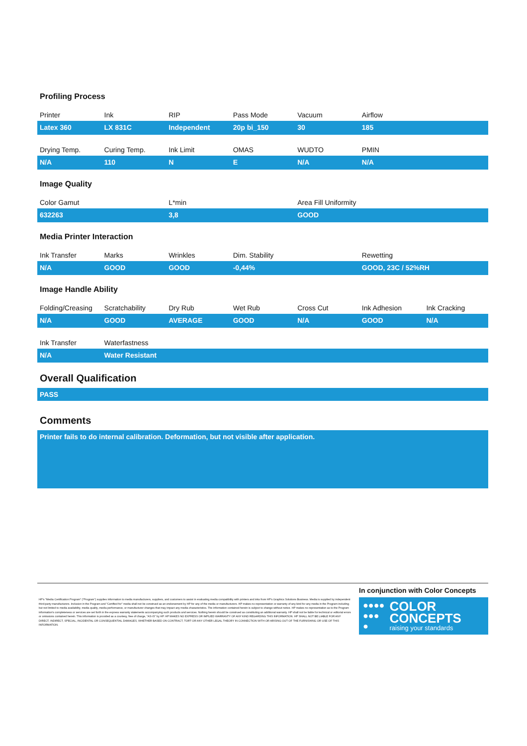Profiling Process
| Printer | Ink | RIP | Pass Mode | Vacuum | Airflow | |
| --- | --- | --- | --- | --- | --- | --- |
| Latex 360 | LX 831C | Independent | 20p bi_150 | 30 | 185 | |
| Drying Temp. | Curing Temp. | Ink Limit | OMAS | WUDTO | PMIN | |
| --- | --- | --- | --- | --- | --- | --- |
| N/A | 110 | N | E | N/A | N/A | |
Image Quality
| Color Gamut | L*min | Area Fill Uniformity |
| --- | --- | --- |
| 632263 | 3,8 | GOOD |
Media Printer Interaction
| Ink Transfer | Marks | Wrinkles | Dim. Stability | Rewetting |
| --- | --- | --- | --- | --- |
| N/A | GOOD | GOOD | -0,44% | GOOD, 23C / 52%RH |
Image Handle Ability
| Folding/Creasing | Scratchability | Dry Rub | Wet Rub | Cross Cut | Ink Adhesion | Ink Cracking |
| --- | --- | --- | --- | --- | --- | --- |
| N/A | GOOD | AVERAGE | GOOD | N/A | GOOD | N/A |
| Ink Transfer | Waterfastness | | | | | |
| --- | --- | --- | --- | --- | --- | --- |
| N/A | Water Resistant | | | | | |
Overall Qualification
PASS
Comments
Printer fails to do internal calibration. Deformation, but not visible after application.
HP's "Media Certification Program" ("Program") supplies information to media manufacturers, suppliers, and customers to assist in evaluating media compatibility with printers and inks from HP's Graphics Solutions Business. Media is supplied by independent third-party manufacturers. Inclusion in the Program and "Certified for" media shall not be construed as an endorsement by HP for any of the media or manufacturers. HP makes no representation or warranty of any kind for any media in the Program including but not limited to media availability, media quality, media performance, or manufacturer changes that may impact any media characteristics. The information contained herein is subject to change without notice. HP makes no representation as to the Program information's completeness or services are set forth in the express warranty statements accompanying such products and services. Nothing herein should be construed as constituting an additional warranty. HP shall not be liable for technical or editorial errors or omissions contained herein. This information is provided as a courtesy, free of charge, "AS-IS" by HP. HP MAKES NO EXPRESS OR IMPLIED WARRANTY OF ANY KIND REGARDING THIS INFORMATION. HP SHALL NOT BE LIABLE FOR ANY DIRECT, INDIRECT, SPECIAL, INCIDENTAL OR CONSEQUENTIAL DAMAGES, WHETHER BASED ON CONTRACT, TORT OR ANY OTHER LEGAL THEORY IN CONNECTION WITH OR ARISING OUT OF THE FURNISHING OR USE OF THIS INFORMATION.
In conjunction with Color Concepts
●●●●
●●●
●
COLOR
CONCEPTS
raising your standards